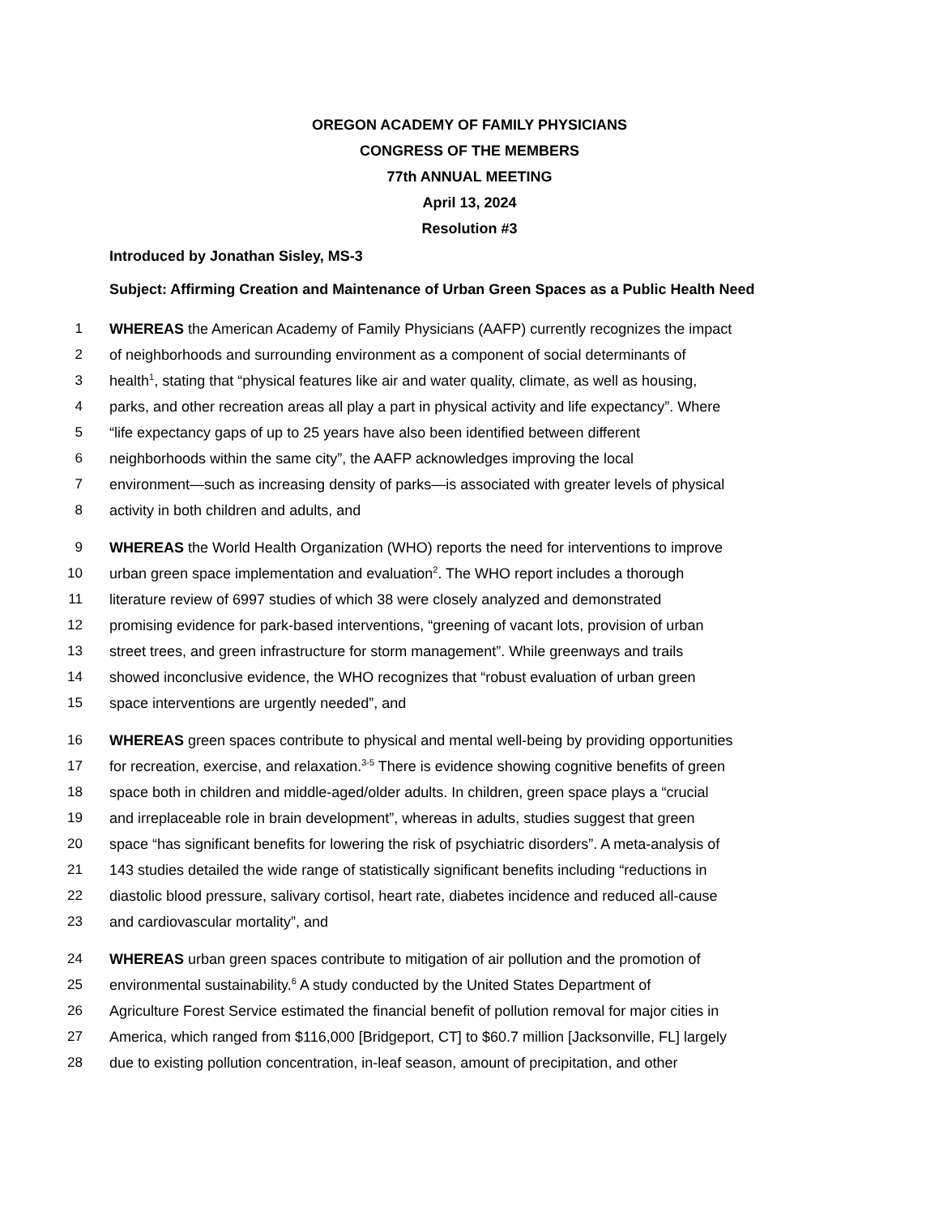OREGON ACADEMY OF FAMILY PHYSICIANS
CONGRESS OF THE MEMBERS
77th ANNUAL MEETING
April 13, 2024
Resolution #3
Introduced by Jonathan Sisley, MS-3
Subject: Affirming Creation and Maintenance of Urban Green Spaces as a Public Health Need
1 WHEREAS the American Academy of Family Physicians (AAFP) currently recognizes the impact
2 of neighborhoods and surrounding environment as a component of social determinants of
3 health<sup>1</sup>, stating that “physical features like air and water quality, climate, as well as housing,
4 parks, and other recreation areas all play a part in physical activity and life expectancy”. Where
5 “life expectancy gaps of up to 25 years have also been identified between different
6 neighborhoods within the same city”, the AAFP acknowledges improving the local
7 environment—such as increasing density of parks—is associated with greater levels of physical
8 activity in both children and adults, and
9 WHEREAS the World Health Organization (WHO) reports the need for interventions to improve
10 urban green space implementation and evaluation<sup>2</sup>. The WHO report includes a thorough
11 literature review of 6997 studies of which 38 were closely analyzed and demonstrated
12 promising evidence for park-based interventions, “greening of vacant lots, provision of urban
13 street trees, and green infrastructure for storm management”. While greenways and trails
14 showed inconclusive evidence, the WHO recognizes that “robust evaluation of urban green
15 space interventions are urgently needed”, and
16 WHEREAS green spaces contribute to physical and mental well-being by providing opportunities
17 for recreation, exercise, and relaxation.<sup>3-5</sup> There is evidence showing cognitive benefits of green
18 space both in children and middle-aged/older adults. In children, green space plays a “crucial
19 and irreplaceable role in brain development”, whereas in adults, studies suggest that green
20 space “has significant benefits for lowering the risk of psychiatric disorders”. A meta-analysis of
21 143 studies detailed the wide range of statistically significant benefits including “reductions in
22 diastolic blood pressure, salivary cortisol, heart rate, diabetes incidence and reduced all-cause
23 and cardiovascular mortality”, and
24 WHEREAS urban green spaces contribute to mitigation of air pollution and the promotion of
25 environmental sustainability.<sup>6</sup> A study conducted by the United States Department of
26 Agriculture Forest Service estimated the financial benefit of pollution removal for major cities in
27 America, which ranged from $116,000 [Bridgeport, CT] to $60.7 million [Jacksonville, FL] largely
28 due to existing pollution concentration, in-leaf season, amount of precipitation, and other